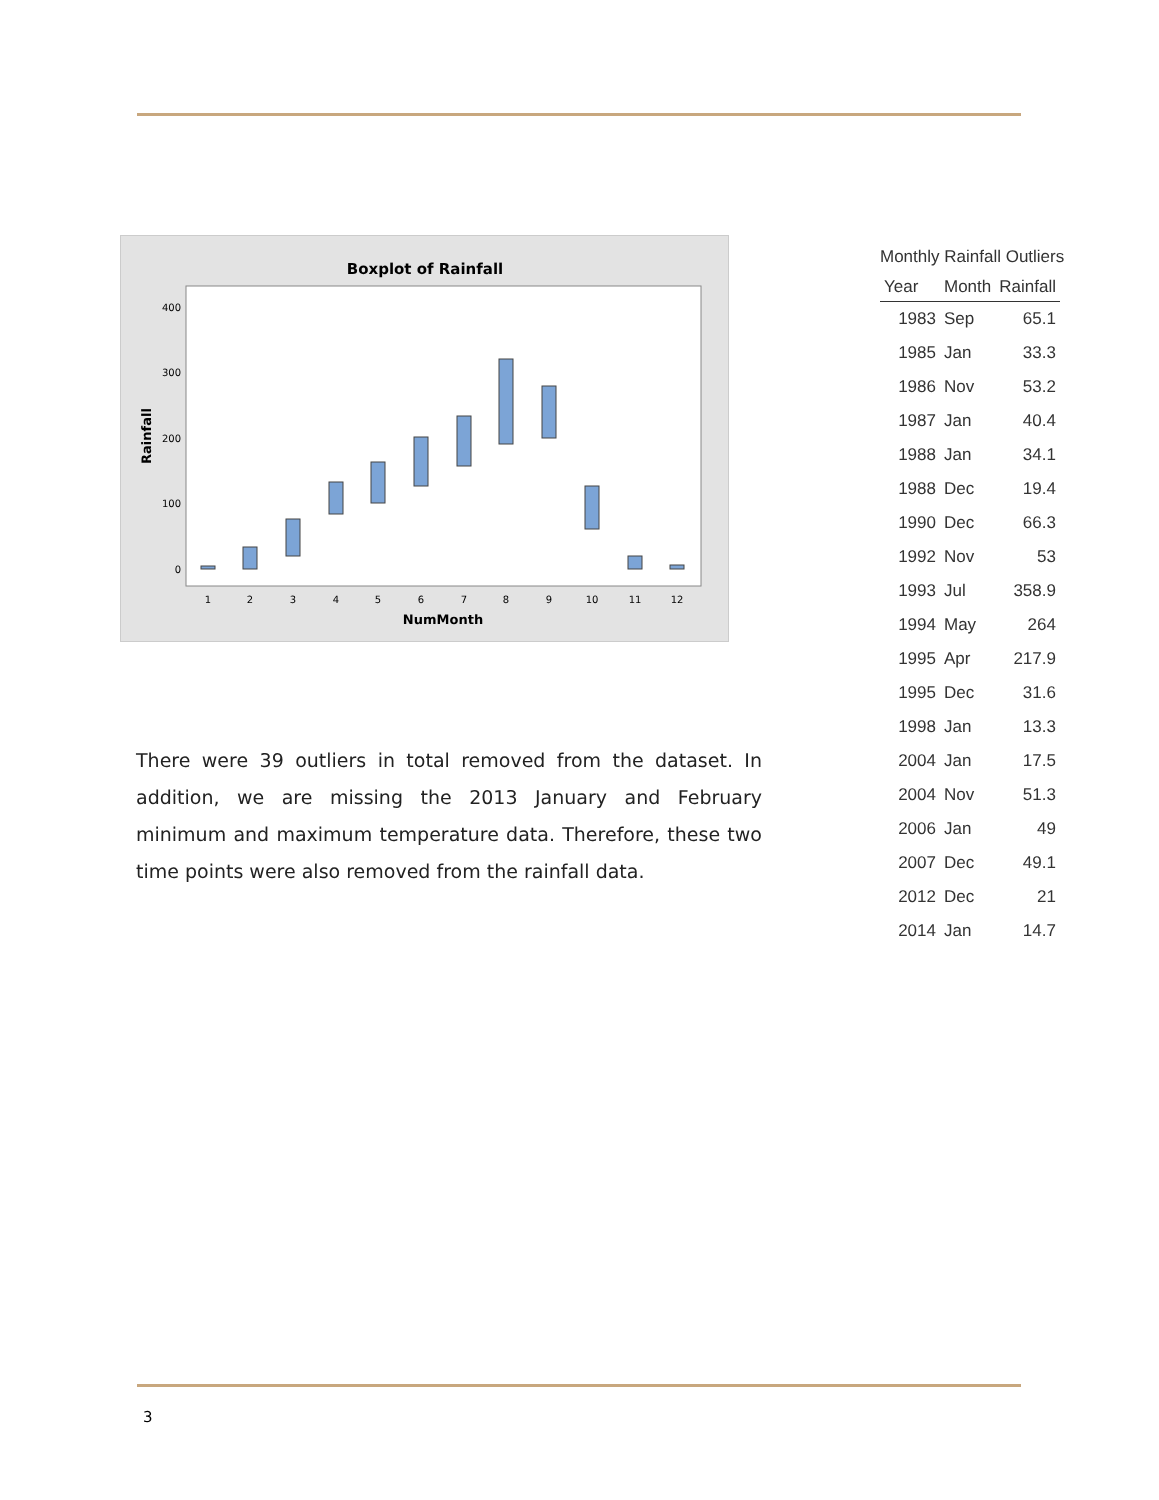Boxplot of Rainfall
Rainfall
400
300
200
100
0
1
2
3
4
5
6
7
8
9
10
11
12
NumMonth
There were 39 outliers in total removed from the dataset. In addition, we are missing the 2013 January and February minimum and maximum temperature data. Therefore, these two time points were also removed from the rainfall data.
Monthly Rainfall Outliers
| Year | Month | Rainfall |
| --- | --- | --- |
| 1983 | Sep | 65.1 |
| 1985 | Jan | 33.3 |
| 1986 | Nov | 53.2 |
| 1987 | Jan | 40.4 |
| 1988 | Jan | 34.1 |
| 1988 | Dec | 19.4 |
| 1990 | Dec | 66.3 |
| 1992 | Nov | 53 |
| 1993 | Jul | 358.9 |
| 1994 | May | 264 |
| 1995 | Apr | 217.9 |
| 1995 | Dec | 31.6 |
| 1998 | Jan | 13.3 |
| 2004 | Jan | 17.5 |
| 2004 | Nov | 51.3 |
| 2006 | Jan | 49 |
| 2007 | Dec | 49.1 |
| 2012 | Dec | 21 |
| 2014 | Jan | 14.7 |
3